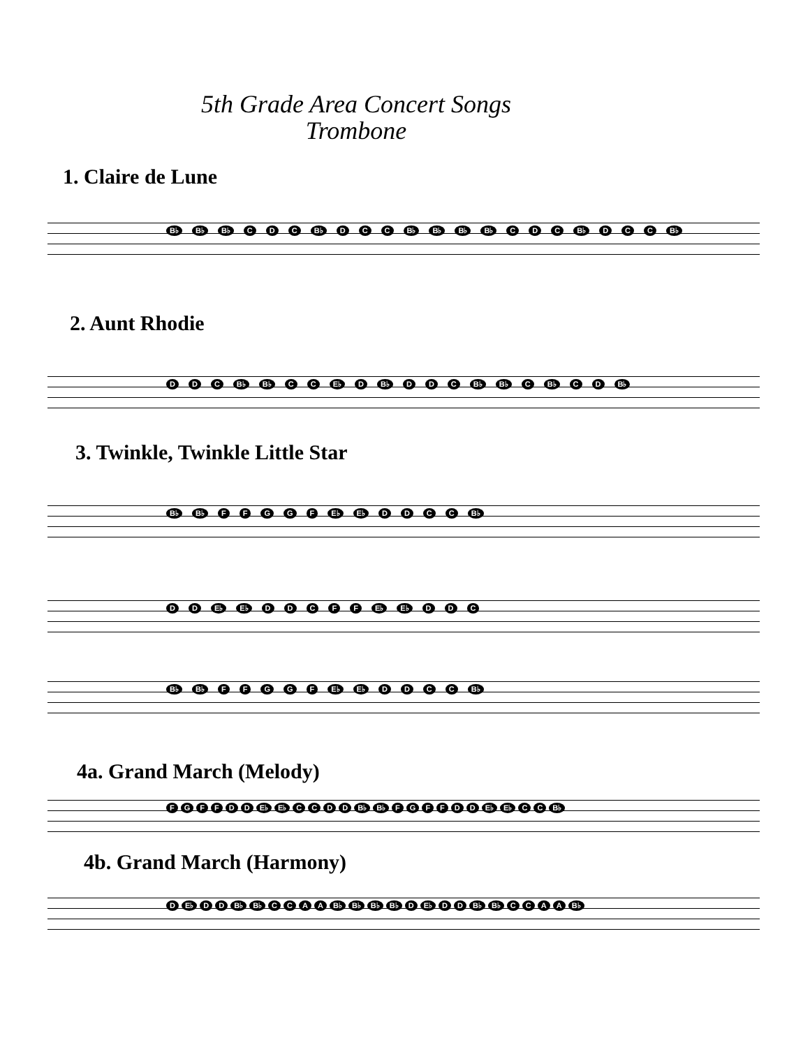5th Grade Area Concert Songs
Trombone
1. Claire de Lune
B♭ B♭ B♭ CDC B♭ DCC B♭ B♭ B♭ B♭ CDC B♭ DCC B♭
2. Aunt Rhodie
DDC B♭ B♭ CC E♭ D B♭ DDC B♭ B♭ C B♭ CD B♭
3. Twinkle, Twinkle Little Star
B♭ B♭ FFGGF E♭ E♭ DDCC B♭
DD E♭ E♭ DDCFF E♭ E♭ DDC
B♭ B♭ FFGGF E♭ E♭ DDCC B♭
4a. Grand March (Melody)
FGFFDD E♭ E♭ CCDD B♭ B♭ FGFFDD E♭ E♭ C C B♭
4b. Grand March (Harmony)
D E♭ DD B♭ B♭ CCAA B♭ B♭ B♭ B♭ D E♭ DD B♭ B♭ CCAA B♭